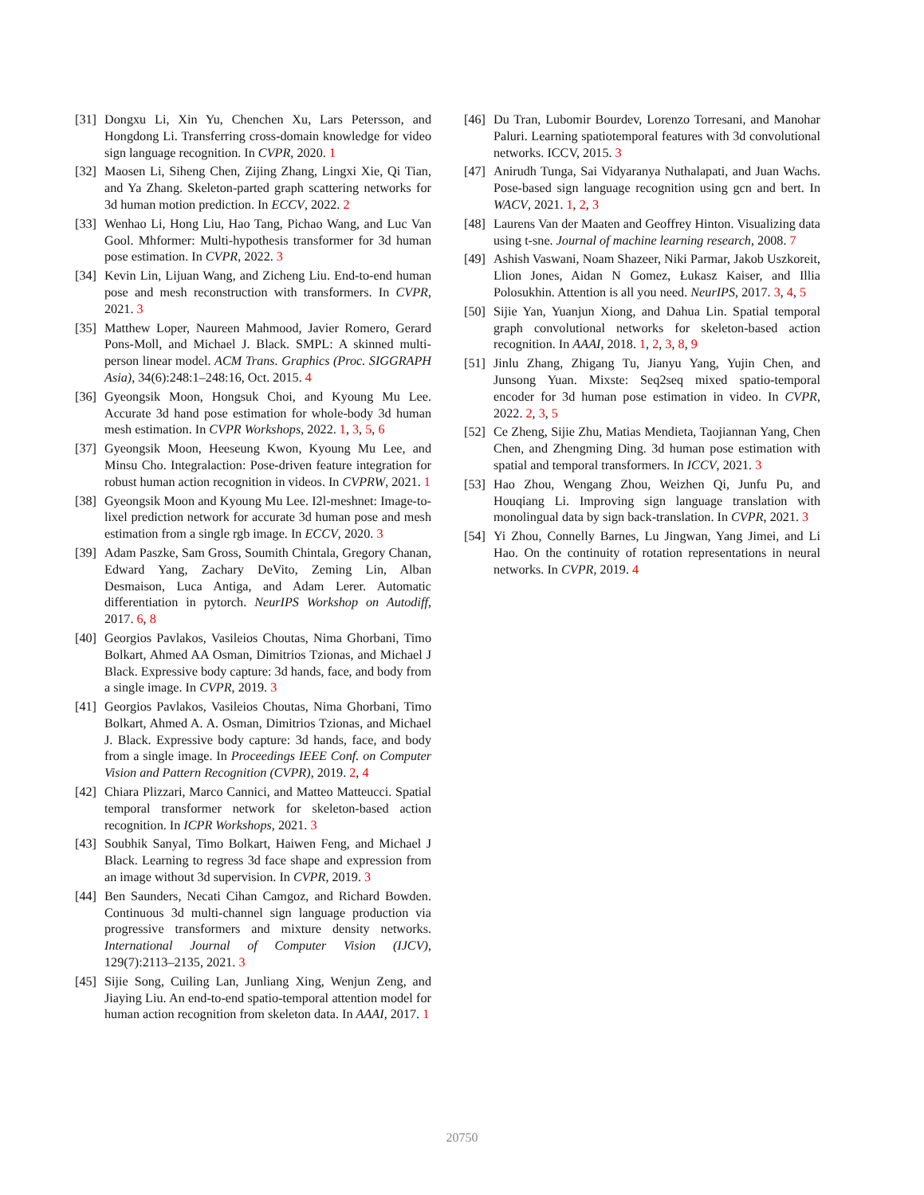[31] Dongxu Li, Xin Yu, Chenchen Xu, Lars Petersson, and Hongdong Li. Transferring cross-domain knowledge for video sign language recognition. In CVPR, 2020. 1
[32] Maosen Li, Siheng Chen, Zijing Zhang, Lingxi Xie, Qi Tian, and Ya Zhang. Skeleton-parted graph scattering networks for 3d human motion prediction. In ECCV, 2022. 2
[33] Wenhao Li, Hong Liu, Hao Tang, Pichao Wang, and Luc Van Gool. Mhformer: Multi-hypothesis transformer for 3d human pose estimation. In CVPR, 2022. 3
[34] Kevin Lin, Lijuan Wang, and Zicheng Liu. End-to-end human pose and mesh reconstruction with transformers. In CVPR, 2021. 3
[35] Matthew Loper, Naureen Mahmood, Javier Romero, Gerard Pons-Moll, and Michael J. Black. SMPL: A skinned multi-person linear model. ACM Trans. Graphics (Proc. SIGGRAPH Asia), 34(6):248:1–248:16, Oct. 2015. 4
[36] Gyeongsik Moon, Hongsuk Choi, and Kyoung Mu Lee. Accurate 3d hand pose estimation for whole-body 3d human mesh estimation. In CVPR Workshops, 2022. 1, 3, 5, 6
[37] Gyeongsik Moon, Heeseung Kwon, Kyoung Mu Lee, and Minsu Cho. Integralaction: Pose-driven feature integration for robust human action recognition in videos. In CVPRW, 2021. 1
[38] Gyeongsik Moon and Kyoung Mu Lee. I2l-meshnet: Image-to-lixel prediction network for accurate 3d human pose and mesh estimation from a single rgb image. In ECCV, 2020. 3
[39] Adam Paszke, Sam Gross, Soumith Chintala, Gregory Chanan, Edward Yang, Zachary DeVito, Zeming Lin, Alban Desmaison, Luca Antiga, and Adam Lerer. Automatic differentiation in pytorch. NeurIPS Workshop on Autodiff, 2017. 6, 8
[40] Georgios Pavlakos, Vasileios Choutas, Nima Ghorbani, Timo Bolkart, Ahmed AA Osman, Dimitrios Tzionas, and Michael J Black. Expressive body capture: 3d hands, face, and body from a single image. In CVPR, 2019. 3
[41] Georgios Pavlakos, Vasileios Choutas, Nima Ghorbani, Timo Bolkart, Ahmed A. A. Osman, Dimitrios Tzionas, and Michael J. Black. Expressive body capture: 3d hands, face, and body from a single image. In Proceedings IEEE Conf. on Computer Vision and Pattern Recognition (CVPR), 2019. 2, 4
[42] Chiara Plizzari, Marco Cannici, and Matteo Matteucci. Spatial temporal transformer network for skeleton-based action recognition. In ICPR Workshops, 2021. 3
[43] Soubhik Sanyal, Timo Bolkart, Haiwen Feng, and Michael J Black. Learning to regress 3d face shape and expression from an image without 3d supervision. In CVPR, 2019. 3
[44] Ben Saunders, Necati Cihan Camgoz, and Richard Bowden. Continuous 3d multi-channel sign language production via progressive transformers and mixture density networks. International Journal of Computer Vision (IJCV), 129(7):2113–2135, 2021. 3
[45] Sijie Song, Cuiling Lan, Junliang Xing, Wenjun Zeng, and Jiaying Liu. An end-to-end spatio-temporal attention model for human action recognition from skeleton data. In AAAI, 2017. 1
[46] Du Tran, Lubomir Bourdev, Lorenzo Torresani, and Manohar Paluri. Learning spatiotemporal features with 3d convolutional networks. ICCV, 2015. 3
[47] Anirudh Tunga, Sai Vidyaranya Nuthalapati, and Juan Wachs. Pose-based sign language recognition using gcn and bert. In WACV, 2021. 1, 2, 3
[48] Laurens Van der Maaten and Geoffrey Hinton. Visualizing data using t-sne. Journal of machine learning research, 2008. 7
[49] Ashish Vaswani, Noam Shazeer, Niki Parmar, Jakob Uszkoreit, Llion Jones, Aidan N Gomez, Łukasz Kaiser, and Illia Polosukhin. Attention is all you need. NeurIPS, 2017. 3, 4, 5
[50] Sijie Yan, Yuanjun Xiong, and Dahua Lin. Spatial temporal graph convolutional networks for skeleton-based action recognition. In AAAI, 2018. 1, 2, 3, 8, 9
[51] Jinlu Zhang, Zhigang Tu, Jianyu Yang, Yujin Chen, and Junsong Yuan. Mixste: Seq2seq mixed spatio-temporal encoder for 3d human pose estimation in video. In CVPR, 2022. 2, 3, 5
[52] Ce Zheng, Sijie Zhu, Matias Mendieta, Taojiannan Yang, Chen Chen, and Zhengming Ding. 3d human pose estimation with spatial and temporal transformers. In ICCV, 2021. 3
[53] Hao Zhou, Wengang Zhou, Weizhen Qi, Junfu Pu, and Houqiang Li. Improving sign language translation with monolingual data by sign back-translation. In CVPR, 2021. 3
[54] Yi Zhou, Connelly Barnes, Lu Jingwan, Yang Jimei, and Li Hao. On the continuity of rotation representations in neural networks. In CVPR, 2019. 4
20750